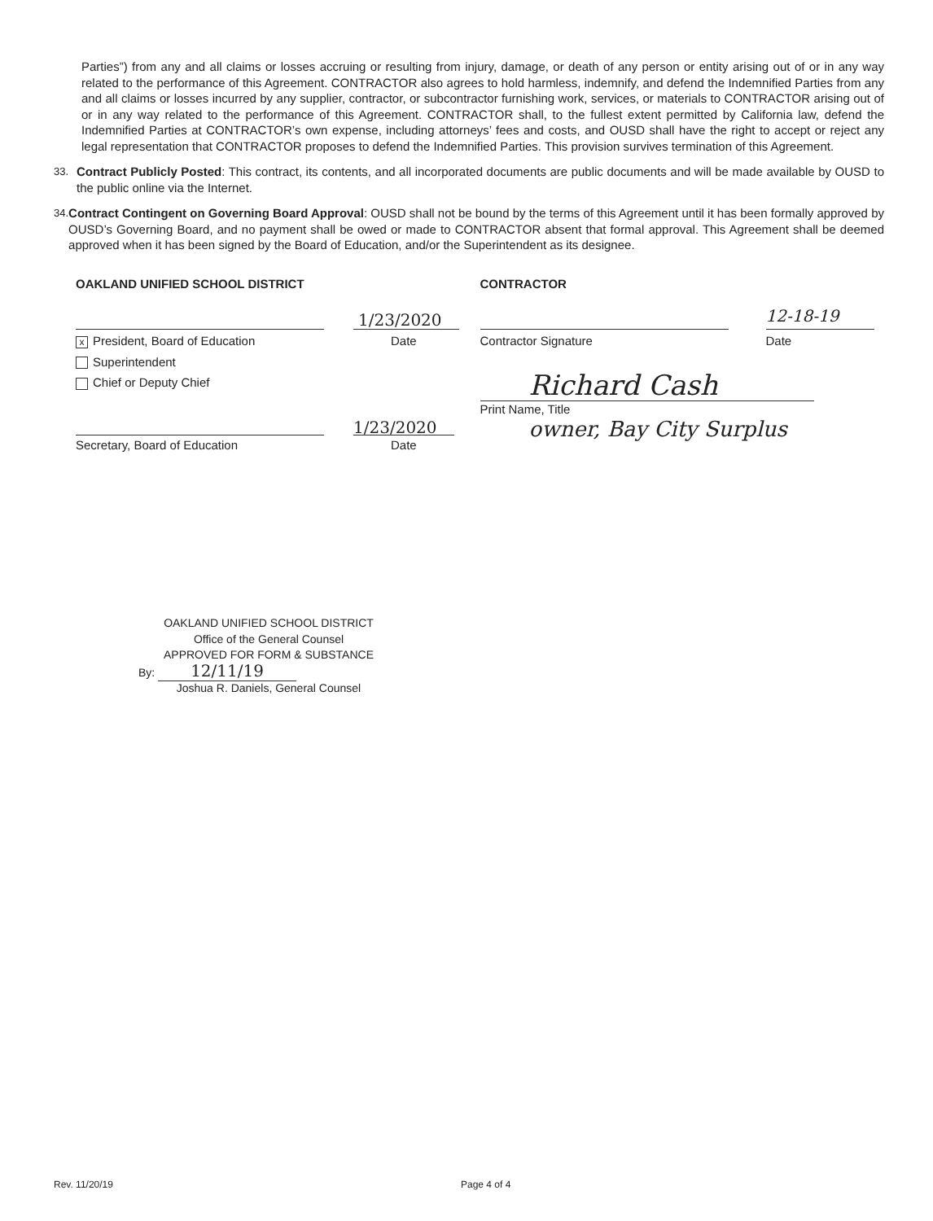Parties”) from any and all claims or losses accruing or resulting from injury, damage, or death of any person or entity arising out of or in any way related to the performance of this Agreement. CONTRACTOR also agrees to hold harmless, indemnify, and defend the Indemnified Parties from any and all claims or losses incurred by any supplier, contractor, or subcontractor furnishing work, services, or materials to CONTRACTOR arising out of or in any way related to the performance of this Agreement. CONTRACTOR shall, to the fullest extent permitted by California law, defend the Indemnified Parties at CONTRACTOR’s own expense, including attorneys’ fees and costs, and OUSD shall have the right to accept or reject any legal representation that CONTRACTOR proposes to defend the Indemnified Parties. This provision survives termination of this Agreement.
33. Contract Publicly Posted: This contract, its contents, and all incorporated documents are public documents and will be made available by OUSD to the public online via the Internet.
34. Contract Contingent on Governing Board Approval: OUSD shall not be bound by the terms of this Agreement until it has been formally approved by OUSD’s Governing Board, and no payment shall be owed or made to CONTRACTOR absent that formal approval. This Agreement shall be deemed approved when it has been signed by the Board of Education, and/or the Superintendent as its designee.
OAKLAND UNIFIED SCHOOL DISTRICT
1/23/2020
x President, Board of Education Date
Superintendent
Chief or Deputy Chief
1/23/2020
Secretary, Board of Education Date
CONTRACTOR
12-18-19
Contractor Signature Date
Richard Cash
Print Name, Title
owner, Bay City Surplus
OAKLAND UNIFIED SCHOOL DISTRICT
Office of the General Counsel
APPROVED FOR FORM & SUBSTANCE
By: 12/11/19
Joshua R. Daniels, General Counsel
Rev. 11/20/19 Page 4 of 4